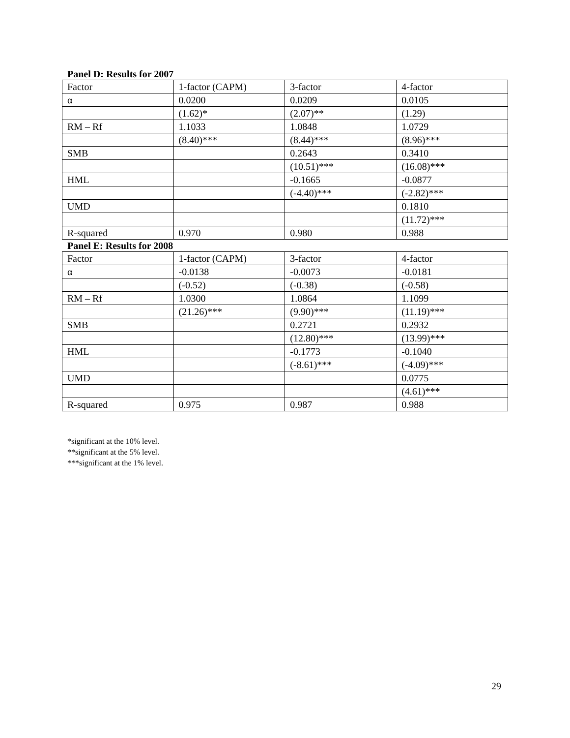Panel D: Results for 2007
| Factor | 1-factor (CAPM) | 3-factor | 4-factor |
| α | 0.0200 | 0.0209 | 0.0105 |
| | (1.62)* | (2.07)** | (1.29) |
| RM – Rf | 1.1033 | 1.0848 | 1.0729 |
| | (8.40)*** | (8.44)*** | (8.96)*** |
| SMB | | 0.2643 | 0.3410 |
| | | (10.51)*** | (16.08)*** |
| HML | | -0.1665 | -0.0877 |
| | | (-4.40)*** | (-2.82)*** |
| UMD | | | 0.1810 |
| | | | (11.72)*** |
| R-squared | 0.970 | 0.980 | 0.988 |
Panel E: Results for 2008
| Factor | 1-factor (CAPM) | 3-factor | 4-factor |
| α | -0.0138 | -0.0073 | -0.0181 |
| | (-0.52) | (-0.38) | (-0.58) |
| RM – Rf | 1.0300 | 1.0864 | 1.1099 |
| | (21.26)*** | (9.90)*** | (11.19)*** |
| SMB | | 0.2721 | 0.2932 |
| | | (12.80)*** | (13.99)*** |
| HML | | -0.1773 | -0.1040 |
| | | (-8.61)*** | (-4.09)*** |
| UMD | | | 0.0775 |
| | | | (4.61)*** |
| R-squared | 0.975 | 0.987 | 0.988 |
*significant at the 10% level.
**significant at the 5% level.
***significant at the 1% level.
29